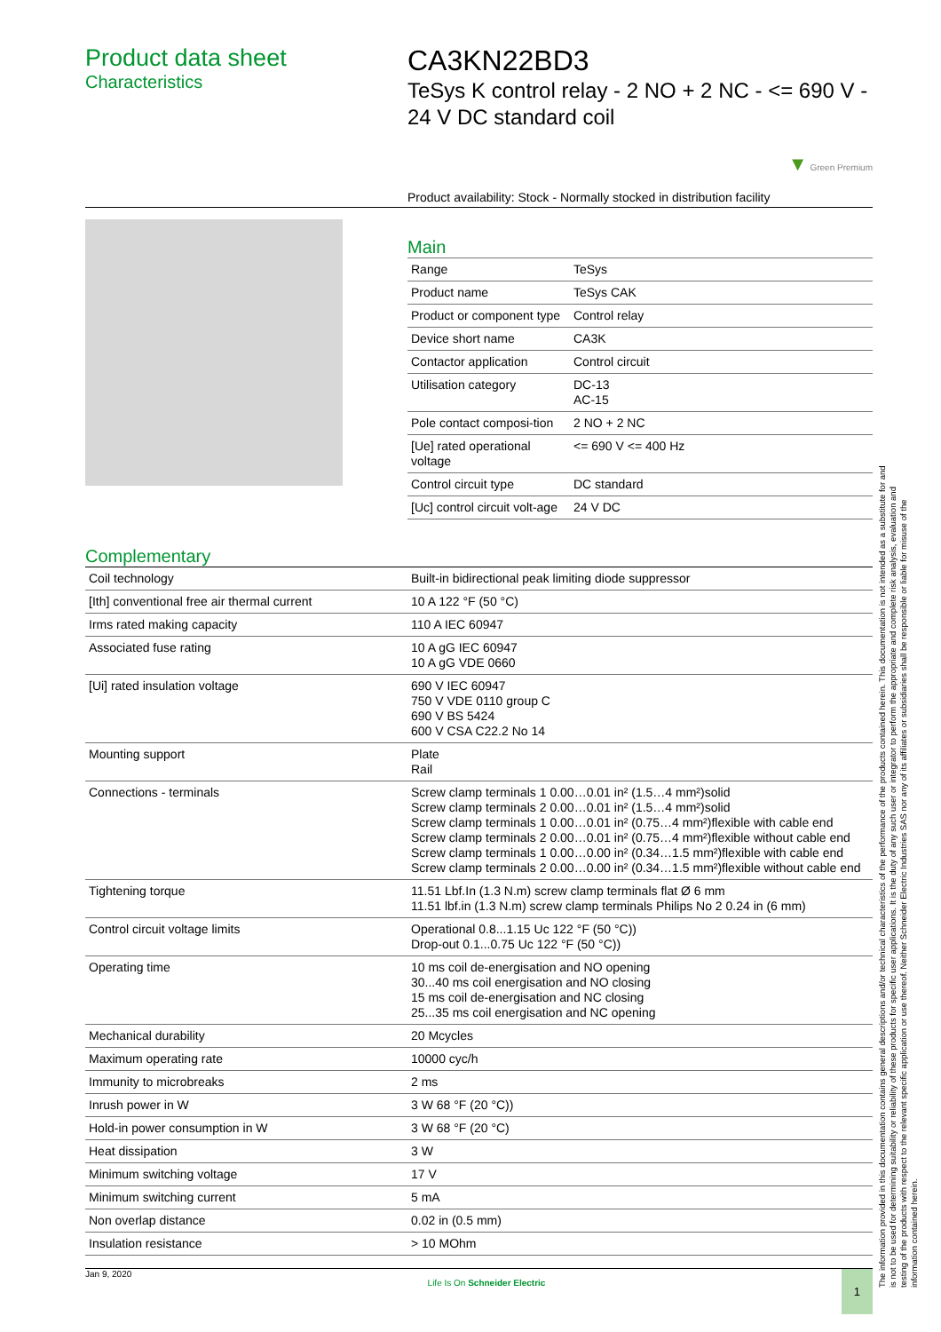Product data sheet
Characteristics
CA3KN22BD3
TeSys K control relay - 2 NO + 2 NC - <= 690 V - 24 V DC standard coil
▼ Green Premium
Product availability: Stock - Normally stocked in distribution facility
Main
| Range | TeSys |
| Product name | TeSys CAK |
| Product or component type | Control relay |
| Device short name | CA3K |
| Contactor application | Control circuit |
| Utilisation category | DC-13 AC-15 |
| Pole contact composi-tion | 2 NO + 2 NC |
| [Ue] rated operational voltage | <= 690 V <= 400 Hz |
| Control circuit type | DC standard |
| [Uc] control circuit volt-age | 24 V DC |
Complementary
| Coil technology | Built-in bidirectional peak limiting diode suppressor |
| [Ith] conventional free air thermal current | 10 A 122 °F (50 °C) |
| Irms rated making capacity | 110 A IEC 60947 |
| Associated fuse rating | 10 A gG IEC 60947 10 A gG VDE 0660 |
| [Ui] rated insulation voltage | 690 V IEC 60947 750 V VDE 0110 group C 690 V BS 5424 600 V CSA C22.2 No 14 |
| Mounting support | Plate Rail |
| Connections - terminals | Screw clamp terminals 1 0.00…0.01 in² (1.5…4 mm²)solid Screw clamp terminals 2 0.00…0.01 in² (1.5…4 mm²)solid Screw clamp terminals 1 0.00…0.01 in² (0.75…4 mm²)flexible with cable end Screw clamp terminals 2 0.00…0.01 in² (0.75…4 mm²)flexible without cable end Screw clamp terminals 1 0.00…0.00 in² (0.34…1.5 mm²)flexible with cable end Screw clamp terminals 2 0.00…0.00 in² (0.34…1.5 mm²)flexible without cable end |
| Tightening torque | 11.51 Lbf.In (1.3 N.m) screw clamp terminals flat Ø 6 mm 11.51 lbf.in (1.3 N.m) screw clamp terminals Philips No 2 0.24 in (6 mm) |
| Control circuit voltage limits | Operational 0.8...1.15 Uc 122 °F (50 °C)) Drop-out 0.1...0.75 Uc 122 °F (50 °C)) |
| Operating time | 10 ms coil de-energisation and NO opening 30...40 ms coil energisation and NO closing 15 ms coil de-energisation and NC closing 25...35 ms coil energisation and NC opening |
| Mechanical durability | 20 Mcycles |
| Maximum operating rate | 10000 cyc/h |
| Immunity to microbreaks | 2 ms |
| Inrush power in W | 3 W 68 °F (20 °C)) |
| Hold-in power consumption in W | 3 W 68 °F (20 °C) |
| Heat dissipation | 3 W |
| Minimum switching voltage | 17 V |
| Minimum switching current | 5 mA |
| Non overlap distance | 0.02 in (0.5 mm) |
| Insulation resistance | > 10 MOhm |
Jan 9, 2020 Life Is On Schneider Electric 1
The information provided in this documentation contains general descriptions and/or technical characteristics of the performance of the products contained herein. This documentation is not intended as a substitute for and is not to be used for determining suitability or reliability of these products for specific user applications. It is the duty of any such user or integrator to perform the appropriate and complete risk analysis, evaluation and testing of the products with respect to the relevant specific application or use thereof. Neither Schneider Electric Industries SAS nor any of its affiliates or subsidiaries shall be responsible or liable for misuse of the information contained herein.